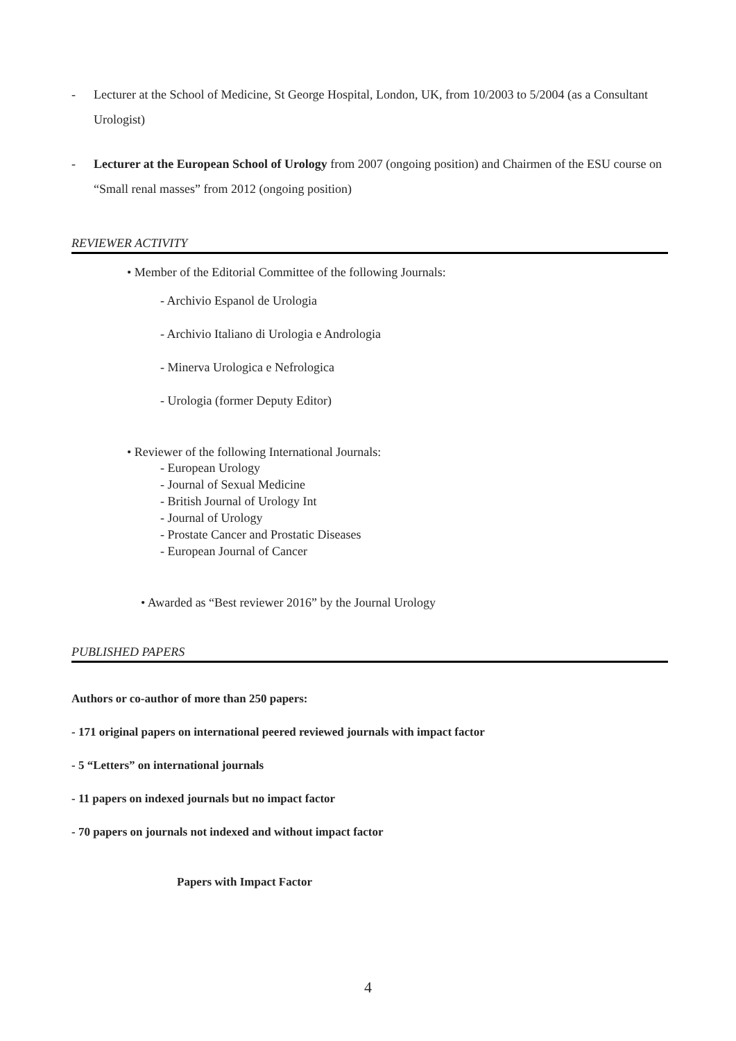- Lecturer at the School of Medicine, St George Hospital, London, UK, from 10/2003 to 5/2004 (as a Consultant Urologist)
- Lecturer at the European School of Urology from 2007 (ongoing position) and Chairmen of the ESU course on “Small renal masses” from 2012 (ongoing position)
REVIEWER ACTIVITY
• Member of the Editorial Committee of the following Journals:
- Archivio Espanol de Urologia
- Archivio Italiano di Urologia e Andrologia
- Minerva Urologica e Nefrologica
- Urologia (former Deputy Editor)
• Reviewer of the following International Journals:
- European Urology
- Journal of Sexual Medicine
- British Journal of Urology Int
- Journal of Urology
- Prostate Cancer and Prostatic Diseases
- European Journal of Cancer
• Awarded as “Best reviewer 2016” by the Journal Urology
PUBLISHED PAPERS
Authors or co-author of more than 250 papers:
- 171 original papers on international peered reviewed journals with impact factor
- 5 “Letters” on international journals
- 11 papers on indexed journals but no impact factor
- 70 papers on journals not indexed and without impact factor
Papers with Impact Factor
4